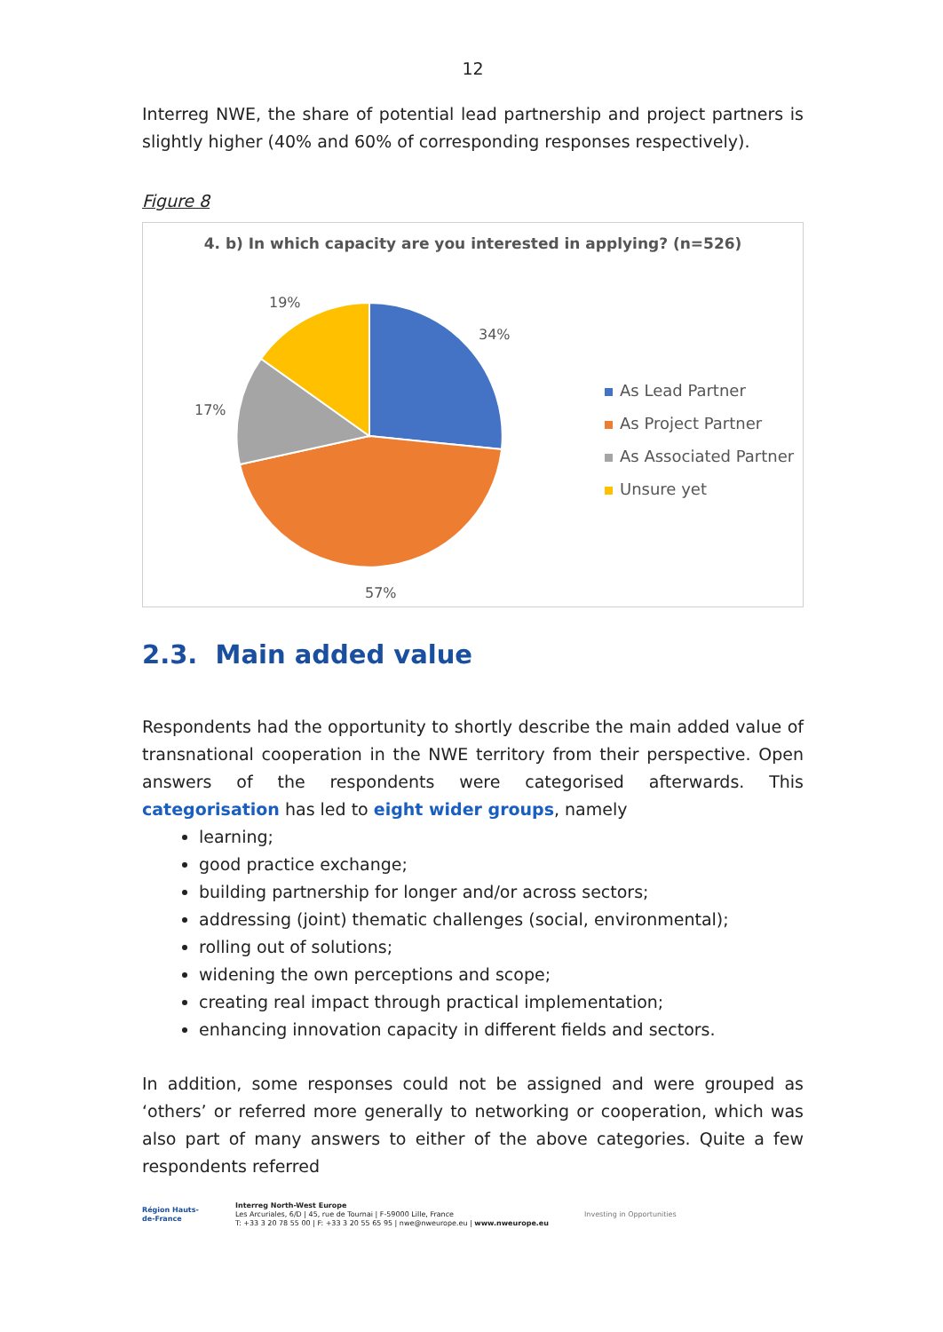12
Interreg NWE, the share of potential lead partnership and project partners is slightly higher (40% and 60% of corresponding responses respectively).
Figure 8
4. b) In which capacity are you interested in applying? (n=526)
19%
34%
17%
57%
As Lead Partner
As Project Partner
As Associated Partner
Unsure yet
2.3. Main added value
Respondents had the opportunity to shortly describe the main added value of transnational cooperation in the NWE territory from their perspective. Open answers of the respondents were categorised afterwards. This categorisation has led to eight wider groups, namely
learning;
good practice exchange;
building partnership for longer and/or across sectors;
addressing (joint) thematic challenges (social, environmental);
rolling out of solutions;
widening the own perceptions and scope;
creating real impact through practical implementation;
enhancing innovation capacity in different fields and sectors.
In addition, some responses could not be assigned and were grouped as ‘others’ or referred more generally to networking or cooperation, which was also part of many answers to either of the above categories. Quite a few respondents referred
Région Hauts-de-France
Interreg North-West Europe
Les Arcuriales, 6/D | 45, rue de Tournai | F-59000 Lille, France
T: +33 3 20 78 55 00 | F: +33 3 20 55 65 95 | nwe@nweurope.eu | www.nweurope.eu
Investing in Opportunities